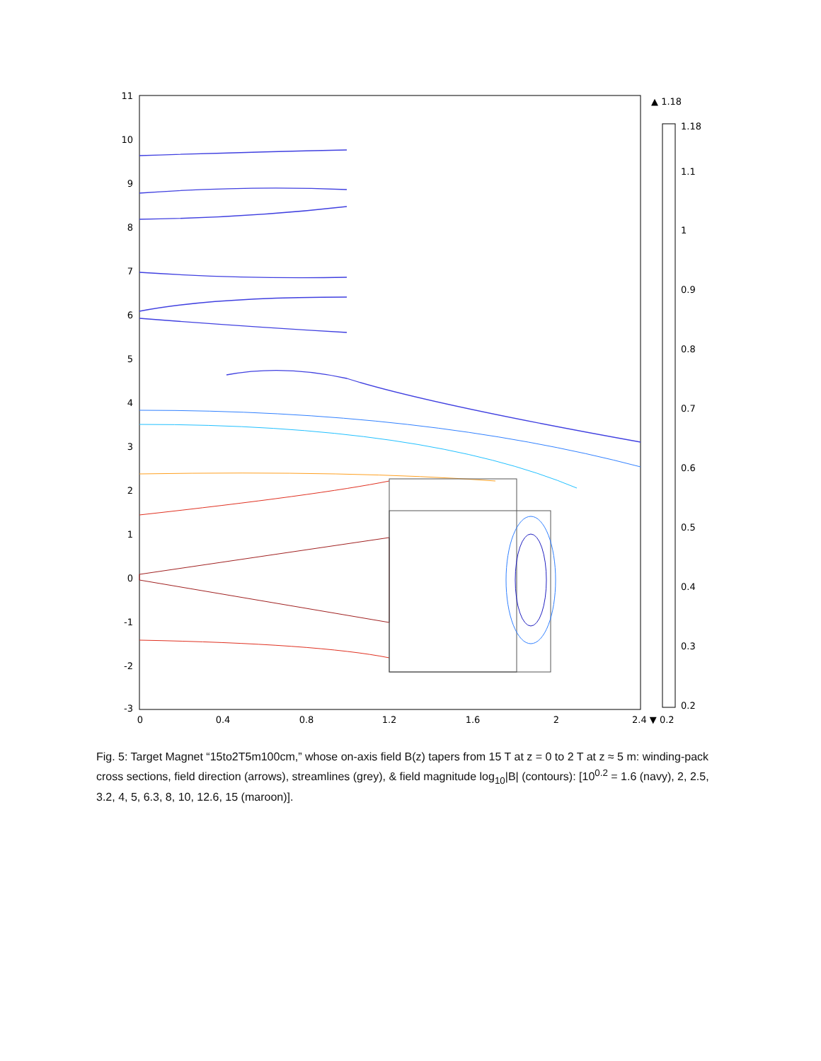11
10
9
8
7
6
5
4
3
2
1
0
-1
-2
-3
0
0.4
0.8
1.2
1.6
2
2.4 ▼ 0.2
▲ 1.18
1.18
1.1
1
0.9
0.8
0.7
0.6
0.5
0.4
0.3
0.2
Fig. 5: Target Magnet “15to2T5m100cm,” whose on-axis field B(z) tapers from 15 T at z = 0 to 2 T at z ≈ 5 m: winding-pack cross sections, field direction (arrows), streamlines (grey), & field magnitude log<sub>10</sub>|B| (contours): [10<sup>0.2</sup> = 1.6 (navy), 2, 2.5, 3.2, 4, 5, 6.3, 8, 10, 12.6, 15 (maroon)].